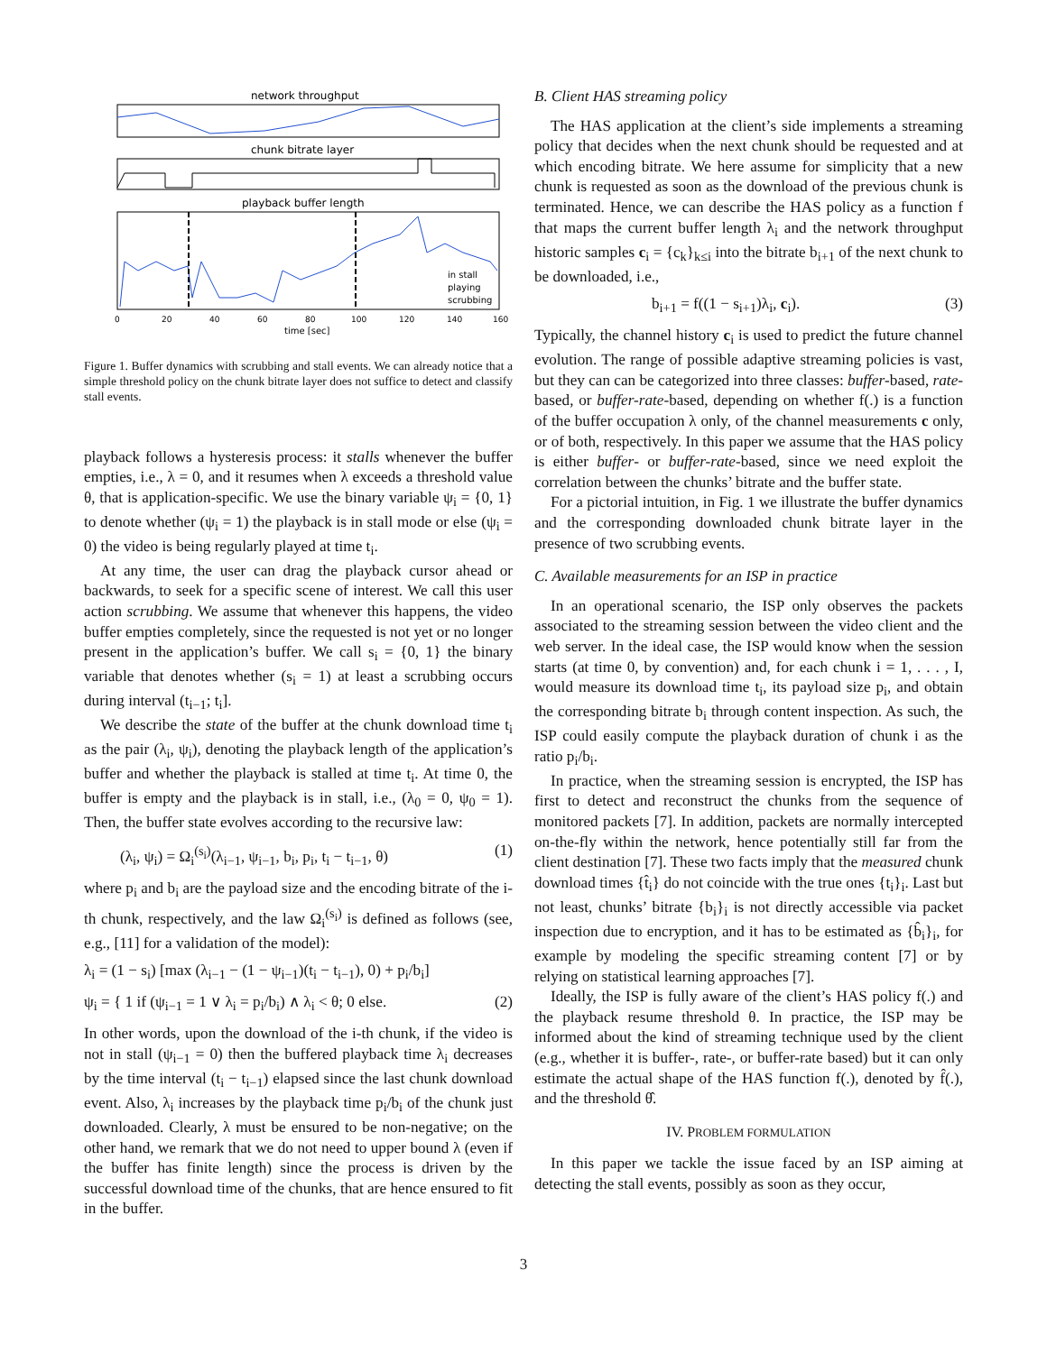network throughput
chunk bitrate layer
playback buffer length
in stall
playing
scrubbing
0
20
40
60
80
100
120
140
160
time [sec]
Figure 1. Buffer dynamics with scrubbing and stall events. We can already notice that a simple threshold policy on the chunk bitrate layer does not suffice to detect and classify stall events.
playback follows a hysteresis process: it stalls whenever the buffer empties, i.e., λ = 0, and it resumes when λ exceeds a threshold value θ, that is application-specific. We use the binary variable ψ<sub>i</sub> = {0, 1} to denote whether (ψ<sub>i</sub> = 1) the playback is in stall mode or else (ψ<sub>i</sub> = 0) the video is being regularly played at time t<sub>i</sub>.
At any time, the user can drag the playback cursor ahead or backwards, to seek for a specific scene of interest. We call this user action scrubbing. We assume that whenever this happens, the video buffer empties completely, since the requested is not yet or no longer present in the application’s buffer. We call s<sub>i</sub> = {0, 1} the binary variable that denotes whether (s<sub>i</sub> = 1) at least a scrubbing occurs during interval (t<sub>i−1</sub>; t<sub>i</sub>].
We describe the state of the buffer at the chunk download time t<sub>i</sub> as the pair (λ<sub>i</sub>, ψ<sub>i</sub>), denoting the playback length of the application’s buffer and whether the playback is stalled at time t<sub>i</sub>. At time 0, the buffer is empty and the playback is in stall, i.e., (λ<sub>0</sub> = 0, ψ<sub>0</sub> = 1). Then, the buffer state evolves according to the recursive law:
(λ<sub>i</sub>, ψ<sub>i</sub>) = Ω<sub>i</sub><sup>(s<sub>i</sub>)</sup>(λ<sub>i−1</sub>, ψ<sub>i−1</sub>, b<sub>i</sub>, p<sub>i</sub>, t<sub>i</sub> − t<sub>i−1</sub>, θ) (1)
where p<sub>i</sub> and b<sub>i</sub> are the payload size and the encoding bitrate of the i-th chunk, respectively, and the law Ω<sub>i</sub><sup>(s<sub>i</sub>)</sup> is defined as follows (see, e.g., [11] for a validation of the model):
λ<sub>i</sub> = (1 − s<sub>i</sub>) [max (λ<sub>i−1</sub> − (1 − ψ<sub>i−1</sub>)(t<sub>i</sub> − t<sub>i−1</sub>), 0) + p<sub>i</sub>/b<sub>i</sub>]
ψ<sub>i</sub> = { 1 if (ψ<sub>i−1</sub> = 1 ∨ λ<sub>i</sub> = p<sub>i</sub>/b<sub>i</sub>) ∧ λ<sub>i</sub> < θ; 0 else. (2)
In other words, upon the download of the i-th chunk, if the video is not in stall (ψ<sub>i−1</sub> = 0) then the buffered playback time λ<sub>i</sub> decreases by the time interval (t<sub>i</sub> − t<sub>i−1</sub>) elapsed since the last chunk download event. Also, λ<sub>i</sub> increases by the playback time p<sub>i</sub>/b<sub>i</sub> of the chunk just downloaded. Clearly, λ must be ensured to be non-negative; on the other hand, we remark that we do not need to upper bound λ (even if the buffer has finite length) since the process is driven by the successful download time of the chunks, that are hence ensured to fit in the buffer.
B. Client HAS streaming policy
The HAS application at the client’s side implements a streaming policy that decides when the next chunk should be requested and at which encoding bitrate. We here assume for simplicity that a new chunk is requested as soon as the download of the previous chunk is terminated. Hence, we can describe the HAS policy as a function f that maps the current buffer length λ<sub>i</sub> and the network throughput historic samples c<sub>i</sub> = {c<sub>k</sub>}<sub>k≤i</sub> into the bitrate b<sub>i+1</sub> of the next chunk to be downloaded, i.e.,
b<sub>i+1</sub> = f((1 − s<sub>i+1</sub>)λ<sub>i</sub>, c<sub>i</sub>). (3)
Typically, the channel history c<sub>i</sub> is used to predict the future channel evolution. The range of possible adaptive streaming policies is vast, but they can can be categorized into three classes: buffer-based, rate-based, or buffer-rate-based, depending on whether f(.) is a function of the buffer occupation λ only, of the channel measurements c only, or of both, respectively. In this paper we assume that the HAS policy is either buffer- or buffer-rate-based, since we need exploit the correlation between the chunks’ bitrate and the buffer state.
For a pictorial intuition, in Fig. 1 we illustrate the buffer dynamics and the corresponding downloaded chunk bitrate layer in the presence of two scrubbing events.
C. Available measurements for an ISP in practice
In an operational scenario, the ISP only observes the packets associated to the streaming session between the video client and the web server. In the ideal case, the ISP would know when the session starts (at time 0, by convention) and, for each chunk i = 1, . . . , I, would measure its download time t<sub>i</sub>, its payload size p<sub>i</sub>, and obtain the corresponding bitrate b<sub>i</sub> through content inspection. As such, the ISP could easily compute the playback duration of chunk i as the ratio p<sub>i</sub>/b<sub>i</sub>.
In practice, when the streaming session is encrypted, the ISP has first to detect and reconstruct the chunks from the sequence of monitored packets [7]. In addition, packets are normally intercepted on-the-fly within the network, hence potentially still far from the client destination [7]. These two facts imply that the measured chunk download times {t̂<sub>i</sub>} do not coincide with the true ones {t<sub>i</sub>}<sub>i</sub>. Last but not least, chunks’ bitrate {b<sub>i</sub>}<sub>i</sub> is not directly accessible via packet inspection due to encryption, and it has to be estimated as {b̂<sub>i</sub>}<sub>i</sub>, for example by modeling the specific streaming content [7] or by relying on statistical learning approaches [7].
Ideally, the ISP is fully aware of the client’s HAS policy f(.) and the playback resume threshold θ. In practice, the ISP may be informed about the kind of streaming technique used by the client (e.g., whether it is buffer-, rate-, or buffer-rate based) but it can only estimate the actual shape of the HAS function f(.), denoted by f̂(.), and the threshold θ̂.
IV. PROBLEM FORMULATION
In this paper we tackle the issue faced by an ISP aiming at detecting the stall events, possibly as soon as they occur,
3